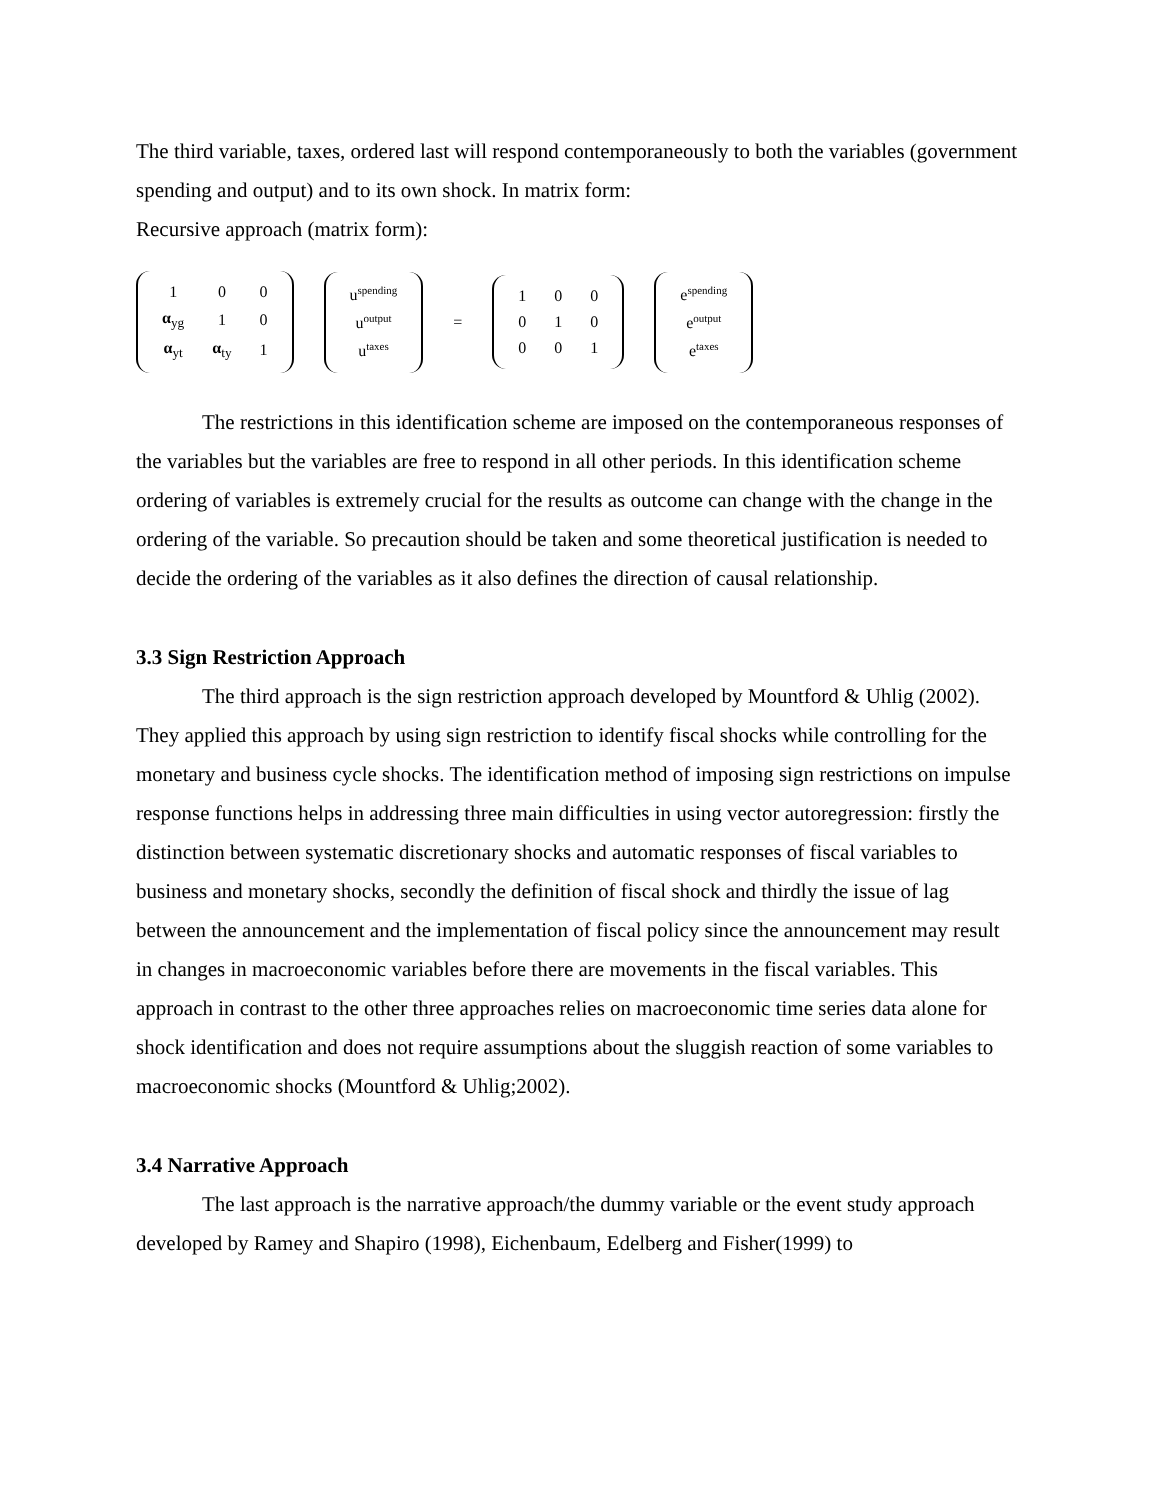The third variable, taxes, ordered last will respond contemporaneously to both the variables (government spending and output) and to its own shock. In matrix form:
Recursive approach (matrix form):
| 1 | 0 | 0 |
| α<sub>yg</sub> | 1 | 0 |
| α<sub>yt</sub> | α<sub>ty</sub> | 1 |
| u<sup>spending</sup> |
| u<sup>output</sup> |
| u<sup>taxes</sup> |
=
| 1 | 0 | 0 |
| 0 | 1 | 0 |
| 0 | 0 | 1 |
| e<sup>spending</sup> |
| e<sup>output</sup> |
| e<sup>taxes</sup> |
The restrictions in this identification scheme are imposed on the contemporaneous responses of the variables but the variables are free to respond in all other periods. In this identification scheme ordering of variables is extremely crucial for the results as outcome can change with the change in the ordering of the variable. So precaution should be taken and some theoretical justification is needed to decide the ordering of the variables as it also defines the direction of causal relationship.
3.3 Sign Restriction Approach
The third approach is the sign restriction approach developed by Mountford & Uhlig (2002). They applied this approach by using sign restriction to identify fiscal shocks while controlling for the monetary and business cycle shocks. The identification method of imposing sign restrictions on impulse response functions helps in addressing three main difficulties in using vector autoregression: firstly the distinction between systematic discretionary shocks and automatic responses of fiscal variables to business and monetary shocks, secondly the definition of fiscal shock and thirdly the issue of lag between the announcement and the implementation of fiscal policy since the announcement may result in changes in macroeconomic variables before there are movements in the fiscal variables. This approach in contrast to the other three approaches relies on macroeconomic time series data alone for shock identification and does not require assumptions about the sluggish reaction of some variables to macroeconomic shocks (Mountford & Uhlig;2002).
3.4 Narrative Approach
The last approach is the narrative approach/the dummy variable or the event study approach developed by Ramey and Shapiro (1998), Eichenbaum, Edelberg and Fisher(1999) to